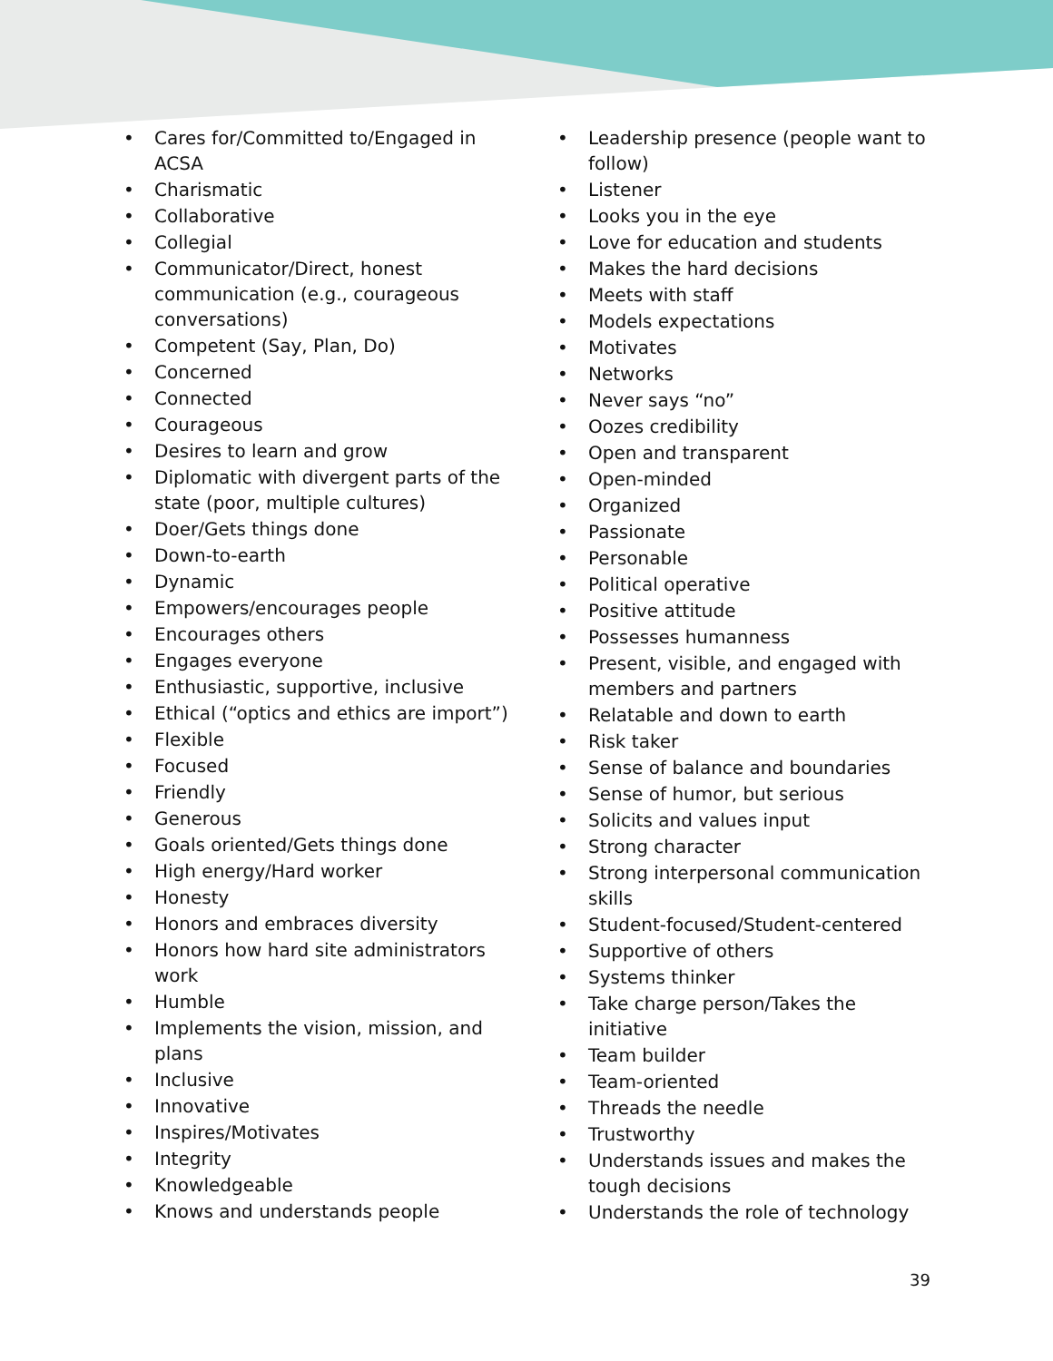• Cares for/Committed to/Engaged in ACSA
• Charismatic
• Collaborative
• Collegial
• Communicator/Direct, honest communication (e.g., courageous conversations)
• Competent (Say, Plan, Do)
• Concerned
• Connected
• Courageous
• Desires to learn and grow
• Diplomatic with divergent parts of the state (poor, multiple cultures)
• Doer/Gets things done
• Down-to-earth
• Dynamic
• Empowers/encourages people
• Encourages others
• Engages everyone
• Enthusiastic, supportive, inclusive
• Ethical (“optics and ethics are import”)
• Flexible
• Focused
• Friendly
• Generous
• Goals oriented/Gets things done
• High energy/Hard worker
• Honesty
• Honors and embraces diversity
• Honors how hard site administrators work
• Humble
• Implements the vision, mission, and plans
• Inclusive
• Innovative
• Inspires/Motivates
• Integrity
• Knowledgeable
• Knows and understands people
• Leadership presence (people want to follow)
• Listener
• Looks you in the eye
• Love for education and students
• Makes the hard decisions
• Meets with staff
• Models expectations
• Motivates
• Networks
• Never says “no”
• Oozes credibility
• Open and transparent
• Open-minded
• Organized
• Passionate
• Personable
• Political operative
• Positive attitude
• Possesses humanness
• Present, visible, and engaged with members and partners
• Relatable and down to earth
• Risk taker
• Sense of balance and boundaries
• Sense of humor, but serious
• Solicits and values input
• Strong character
• Strong interpersonal communication skills
• Student-focused/Student-centered
• Supportive of others
• Systems thinker
• Take charge person/Takes the initiative
• Team builder
• Team-oriented
• Threads the needle
• Trustworthy
• Understands issues and makes the tough decisions
• Understands the role of technology
39